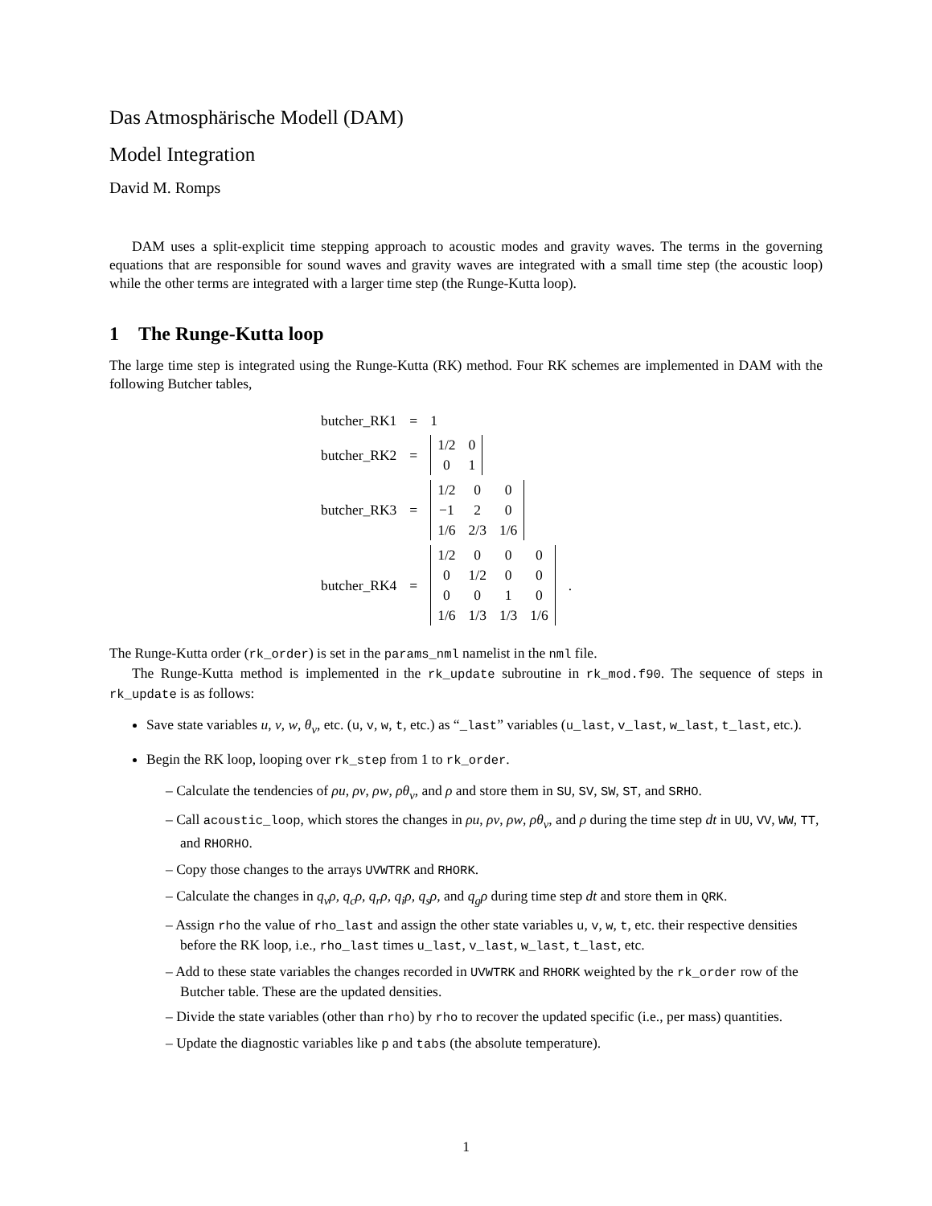Das Atmosphärische Modell (DAM)
Model Integration
David M. Romps
DAM uses a split-explicit time stepping approach to acoustic modes and gravity waves. The terms in the governing equations that are responsible for sound waves and gravity waves are integrated with a small time step (the acoustic loop) while the other terms are integrated with a larger time step (the Runge-Kutta loop).
1 The Runge-Kutta loop
The large time step is integrated using the Runge-Kutta (RK) method. Four RK schemes are implemented in DAM with the following Butcher tables,
| butcher_RK1 | = | 1 | |
| butcher_RK2 | = | / 1/2 / 0 / / 0 / 1 / | |
| butcher_RK3 | = | / 1/2 / 0 / 0 / / −1 / 2 / 0 / / 1/6 / 2/3 / 1/6 / | |
| butcher_RK4 | = | / 1/2 / 0 / 0 / 0 / / 0 / 1/2 / 0 / 0 / / 0 / 0 / 1 / 0 / / 1/6 / 1/3 / 1/3 / 1/6 / | . |
The Runge-Kutta order (rk_order) is set in the params_nml namelist in the nml file.
The Runge-Kutta method is implemented in the rk_update subroutine in rk_mod.f90. The sequence of steps in rk_update is as follows:
Save state variables u, v, w, θ<sub>v</sub>, etc. (u, v, w, t, etc.) as “_last” variables (u_last, v_last, w_last, t_last, etc.).
Begin the RK loop, looping over rk_step from 1 to rk_order.
– Calculate the tendencies of ρu, ρv, ρw, ρθ<sub>v</sub>, and ρ and store them in SU, SV, SW, ST, and SRHO.
– Call acoustic_loop, which stores the changes in ρu, ρv, ρw, ρθ<sub>v</sub>, and ρ during the time step dt in UU, VV, WW, TT, and RHORHO.
– Copy those changes to the arrays UVWTRK and RHORK.
– Calculate the changes in q<sub>v</sub>ρ, q<sub>c</sub>ρ, q<sub>r</sub>ρ, q<sub>i</sub>ρ, q<sub>s</sub>ρ, and q<sub>g</sub>ρ during time step dt and store them in QRK.
– Assign rho the value of rho_last and assign the other state variables u, v, w, t, etc. their respective densities before the RK loop, i.e., rho_last times u_last, v_last, w_last, t_last, etc.
– Add to these state variables the changes recorded in UVWTRK and RHORK weighted by the rk_order row of the Butcher table. These are the updated densities.
– Divide the state variables (other than rho) by rho to recover the updated specific (i.e., per mass) quantities.
– Update the diagnostic variables like p and tabs (the absolute temperature).
1